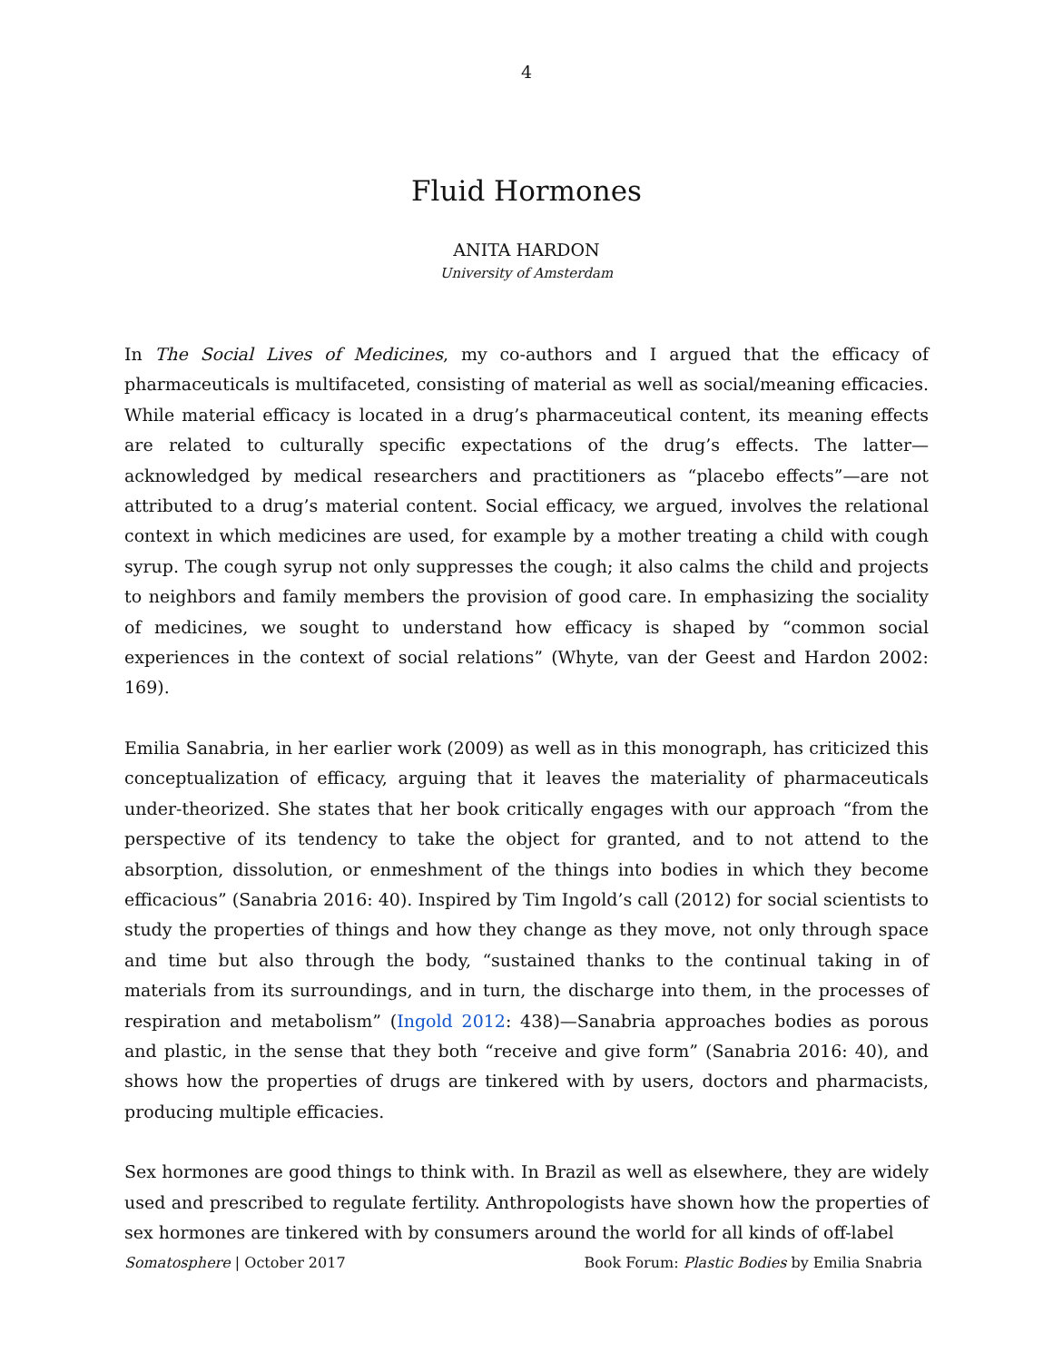4
Fluid Hormones
ANITA HARDON
University of Amsterdam
In The Social Lives of Medicines, my co-authors and I argued that the efficacy of pharmaceuticals is multifaceted, consisting of material as well as social/meaning efficacies. While material efficacy is located in a drug’s pharmaceutical content, its meaning effects are related to culturally specific expectations of the drug’s effects. The latter—acknowledged by medical researchers and practitioners as “placebo effects”—are not attributed to a drug’s material content. Social efficacy, we argued, involves the relational context in which medicines are used, for example by a mother treating a child with cough syrup. The cough syrup not only suppresses the cough; it also calms the child and projects to neighbors and family members the provision of good care. In emphasizing the sociality of medicines, we sought to understand how efficacy is shaped by “common social experiences in the context of social relations” (Whyte, van der Geest and Hardon 2002: 169).
Emilia Sanabria, in her earlier work (2009) as well as in this monograph, has criticized this conceptualization of efficacy, arguing that it leaves the materiality of pharmaceuticals under-theorized. She states that her book critically engages with our approach “from the perspective of its tendency to take the object for granted, and to not attend to the absorption, dissolution, or enmeshment of the things into bodies in which they become efficacious” (Sanabria 2016: 40). Inspired by Tim Ingold’s call (2012) for social scientists to study the properties of things and how they change as they move, not only through space and time but also through the body, “sustained thanks to the continual taking in of materials from its surroundings, and in turn, the discharge into them, in the processes of respiration and metabolism” (Ingold 2012: 438)—Sanabria approaches bodies as porous and plastic, in the sense that they both “receive and give form” (Sanabria 2016: 40), and shows how the properties of drugs are tinkered with by users, doctors and pharmacists, producing multiple efficacies.
Sex hormones are good things to think with. In Brazil as well as elsewhere, they are widely used and prescribed to regulate fertility. Anthropologists have shown how the properties of sex hormones are tinkered with by consumers around the world for all kinds of off-label
Somatosphere | October 2017 Book Forum: Plastic Bodies by Emilia Snabria